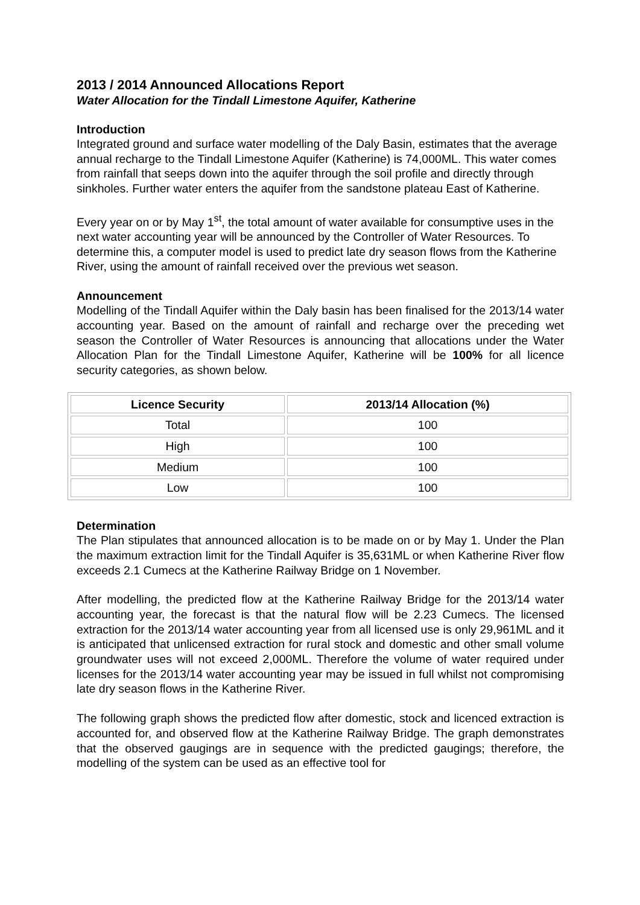2013 / 2014 Announced Allocations Report
Water Allocation for the Tindall Limestone Aquifer, Katherine
Introduction
Integrated ground and surface water modelling of the Daly Basin, estimates that the average annual recharge to the Tindall Limestone Aquifer (Katherine) is 74,000ML. This water comes from rainfall that seeps down into the aquifer through the soil profile and directly through sinkholes. Further water enters the aquifer from the sandstone plateau East of Katherine.
Every year on or by May 1<sup>st</sup>, the total amount of water available for consumptive uses in the next water accounting year will be announced by the Controller of Water Resources. To determine this, a computer model is used to predict late dry season flows from the Katherine River, using the amount of rainfall received over the previous wet season.
Announcement
Modelling of the Tindall Aquifer within the Daly basin has been finalised for the 2013/14 water accounting year. Based on the amount of rainfall and recharge over the preceding wet season the Controller of Water Resources is announcing that allocations under the Water Allocation Plan for the Tindall Limestone Aquifer, Katherine will be 100% for all licence security categories, as shown below.
| Licence Security | 2013/14 Allocation (%) |
| --- | --- |
| Total | 100 |
| High | 100 |
| Medium | 100 |
| Low | 100 |
Determination
The Plan stipulates that announced allocation is to be made on or by May 1. Under the Plan the maximum extraction limit for the Tindall Aquifer is 35,631ML or when Katherine River flow exceeds 2.1 Cumecs at the Katherine Railway Bridge on 1 November.
After modelling, the predicted flow at the Katherine Railway Bridge for the 2013/14 water accounting year, the forecast is that the natural flow will be 2.23 Cumecs. The licensed extraction for the 2013/14 water accounting year from all licensed use is only 29,961ML and it is anticipated that unlicensed extraction for rural stock and domestic and other small volume groundwater uses will not exceed 2,000ML. Therefore the volume of water required under licenses for the 2013/14 water accounting year may be issued in full whilst not compromising late dry season flows in the Katherine River.
The following graph shows the predicted flow after domestic, stock and licenced extraction is accounted for, and observed flow at the Katherine Railway Bridge. The graph demonstrates that the observed gaugings are in sequence with the predicted gaugings; therefore, the modelling of the system can be used as an effective tool for